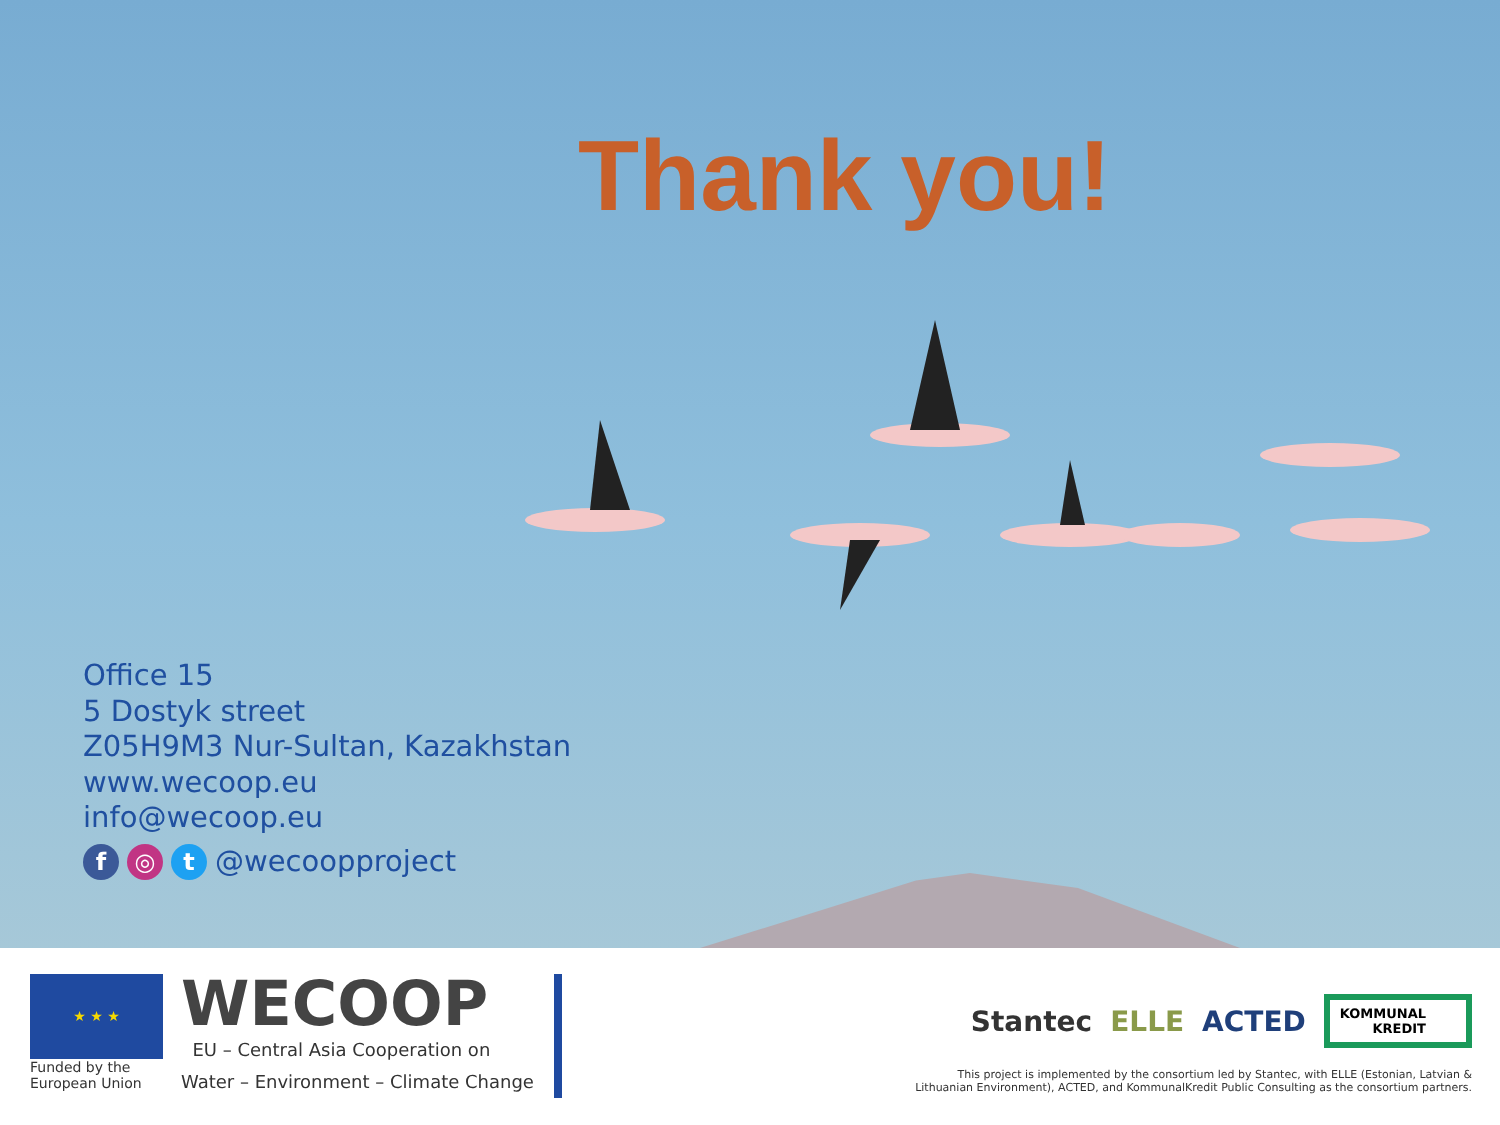Thank you!
Office 15
5 Dostyk street
Z05H9M3 Nur-Sultan, Kazakhstan
www.wecoop.eu
info@wecoop.eu
f ◎ t @wecoopproject
★ ★ ★
Funded by the
European Union
WECOOP
EU – Central Asia Cooperation on
Water – Environment – Climate Change
Stantec ELLE ACTED KOMMUNAL
KREDIT
This project is implemented by the consortium led by Stantec, with ELLE (Estonian, Latvian &
Lithuanian Environment), ACTED, and KommunalKredit Public Consulting as the consortium partners.